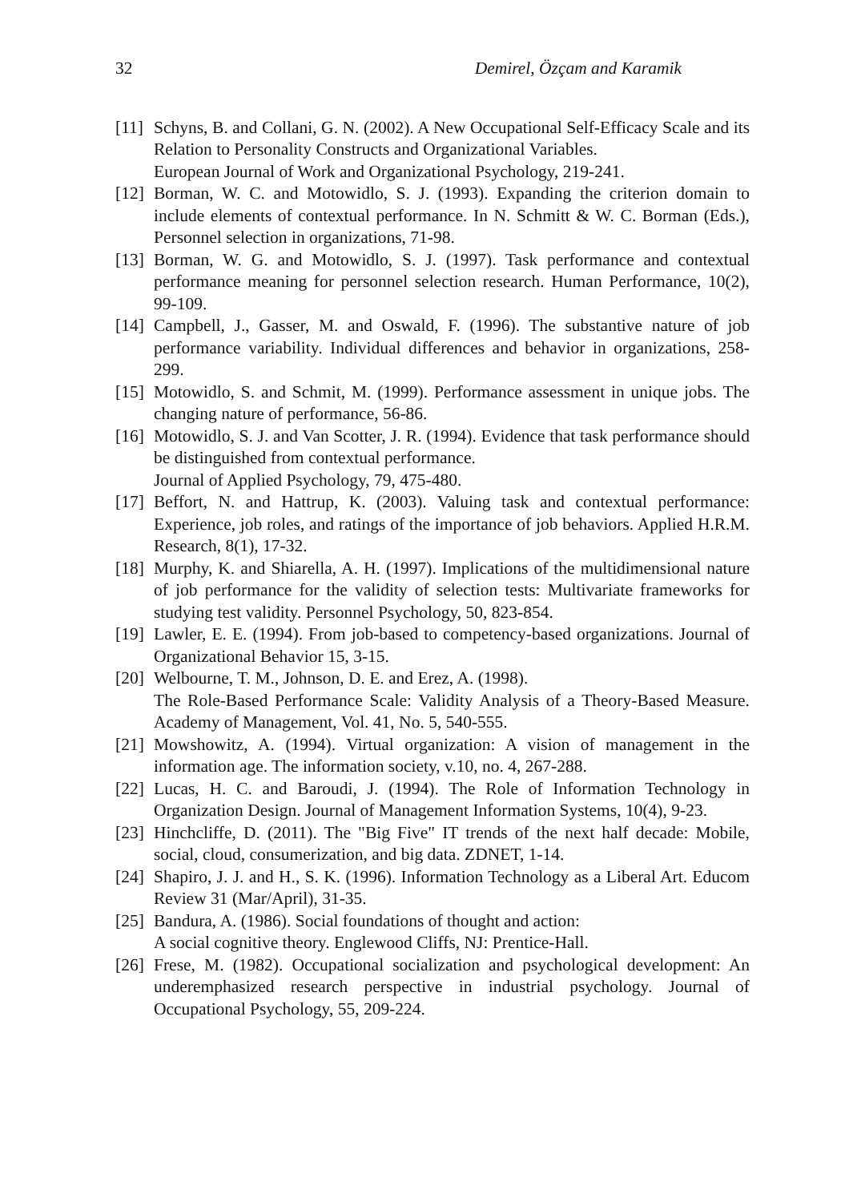32 Demirel, Özçam and Karamik
[11] Schyns, B. and Collani, G. N. (2002). A New Occupational Self-Efficacy Scale and its Relation to Personality Constructs and Organizational Variables.
European Journal of Work and Organizational Psychology, 219-241.
[12] Borman, W. C. and Motowidlo, S. J. (1993). Expanding the criterion domain to include elements of contextual performance. In N. Schmitt & W. C. Borman (Eds.), Personnel selection in organizations, 71-98.
[13] Borman, W. G. and Motowidlo, S. J. (1997). Task performance and contextual performance meaning for personnel selection research. Human Performance, 10(2), 99-109.
[14] Campbell, J., Gasser, M. and Oswald, F. (1996). The substantive nature of job performance variability. Individual differences and behavior in organizations, 258-299.
[15] Motowidlo, S. and Schmit, M. (1999). Performance assessment in unique jobs. The changing nature of performance, 56-86.
[16] Motowidlo, S. J. and Van Scotter, J. R. (1994). Evidence that task performance should be distinguished from contextual performance.
Journal of Applied Psychology, 79, 475-480.
[17] Beffort, N. and Hattrup, K. (2003). Valuing task and contextual performance: Experience, job roles, and ratings of the importance of job behaviors. Applied H.R.M. Research, 8(1), 17-32.
[18] Murphy, K. and Shiarella, A. H. (1997). Implications of the multidimensional nature of job performance for the validity of selection tests: Multivariate frameworks for studying test validity. Personnel Psychology, 50, 823-854.
[19] Lawler, E. E. (1994). From job-based to competency-based organizations. Journal of Organizational Behavior 15, 3-15.
[20] Welbourne, T. M., Johnson, D. E. and Erez, A. (1998).
The Role-Based Performance Scale: Validity Analysis of a Theory-Based Measure. Academy of Management, Vol. 41, No. 5, 540-555.
[21] Mowshowitz, A. (1994). Virtual organization: A vision of management in the information age. The information society, v.10, no. 4, 267-288.
[22] Lucas, H. C. and Baroudi, J. (1994). The Role of Information Technology in Organization Design. Journal of Management Information Systems, 10(4), 9-23.
[23] Hinchcliffe, D. (2011). The "Big Five" IT trends of the next half decade: Mobile, social, cloud, consumerization, and big data. ZDNET, 1-14.
[24] Shapiro, J. J. and H., S. K. (1996). Information Technology as a Liberal Art. Educom Review 31 (Mar/April), 31-35.
[25] Bandura, A. (1986). Social foundations of thought and action:
A social cognitive theory. Englewood Cliffs, NJ: Prentice-Hall.
[26] Frese, M. (1982). Occupational socialization and psychological development: An underemphasized research perspective in industrial psychology. Journal of Occupational Psychology, 55, 209-224.